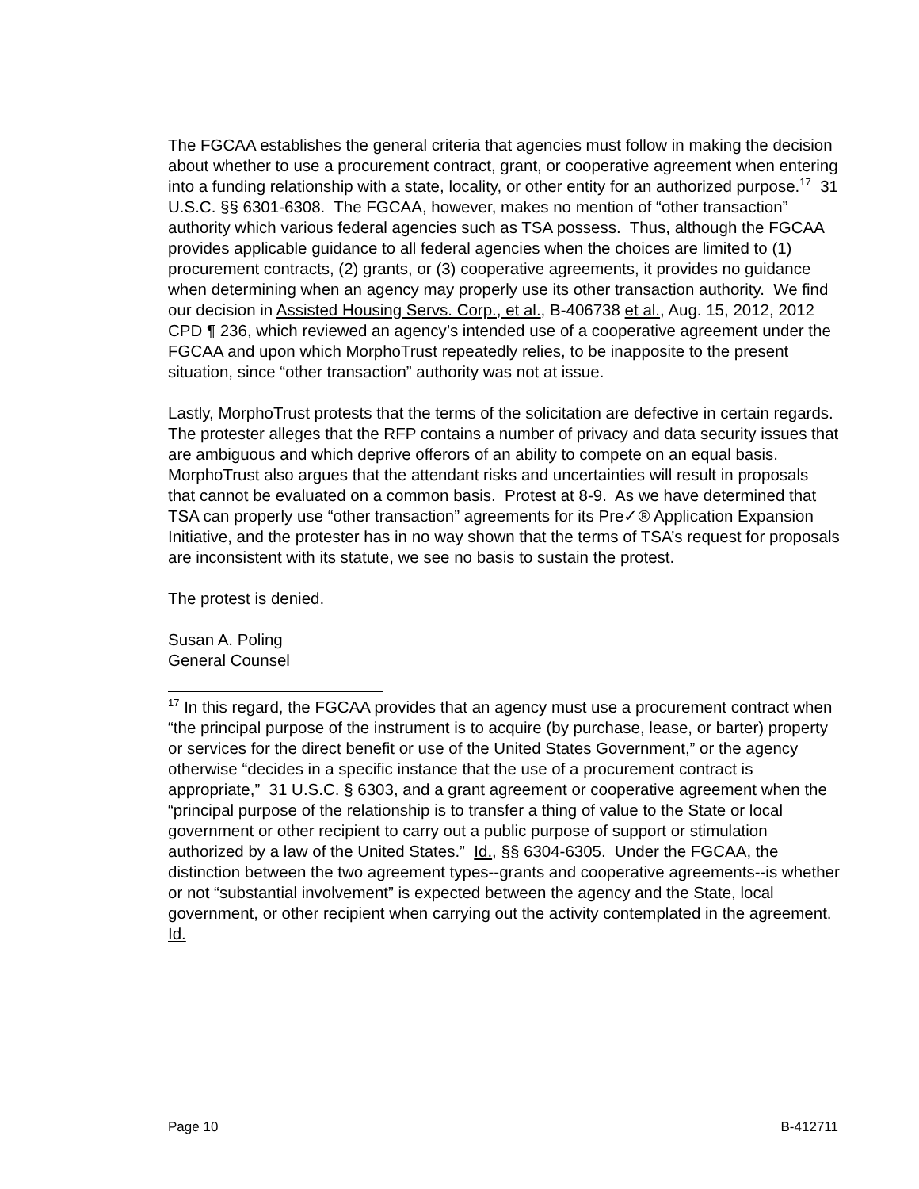The FGCAA establishes the general criteria that agencies must follow in making the decision about whether to use a procurement contract, grant, or cooperative agreement when entering into a funding relationship with a state, locality, or other entity for an authorized purpose.<sup>17</sup> 31 U.S.C. §§ 6301-6308. The FGCAA, however, makes no mention of “other transaction” authority which various federal agencies such as TSA possess. Thus, although the FGCAA provides applicable guidance to all federal agencies when the choices are limited to (1) procurement contracts, (2) grants, or (3) cooperative agreements, it provides no guidance when determining when an agency may properly use its other transaction authority. We find our decision in Assisted Housing Servs. Corp., et al., B-406738 et al., Aug. 15, 2012, 2012 CPD ¶ 236, which reviewed an agency’s intended use of a cooperative agreement under the FGCAA and upon which MorphoTrust repeatedly relies, to be inapposite to the present situation, since “other transaction” authority was not at issue.
Lastly, MorphoTrust protests that the terms of the solicitation are defective in certain regards. The protester alleges that the RFP contains a number of privacy and data security issues that are ambiguous and which deprive offerors of an ability to compete on an equal basis. MorphoTrust also argues that the attendant risks and uncertainties will result in proposals that cannot be evaluated on a common basis. Protest at 8-9. As we have determined that TSA can properly use “other transaction” agreements for its Pre✓® Application Expansion Initiative, and the protester has in no way shown that the terms of TSA’s request for proposals are inconsistent with its statute, we see no basis to sustain the protest.
The protest is denied.
Susan A. Poling
General Counsel
<sup>17</sup> In this regard, the FGCAA provides that an agency must use a procurement contract when “the principal purpose of the instrument is to acquire (by purchase, lease, or barter) property or services for the direct benefit or use of the United States Government,” or the agency otherwise “decides in a specific instance that the use of a procurement contract is appropriate,” 31 U.S.C. § 6303, and a grant agreement or cooperative agreement when the “principal purpose of the relationship is to transfer a thing of value to the State or local government or other recipient to carry out a public purpose of support or stimulation authorized by a law of the United States.” Id., §§ 6304-6305. Under the FGCAA, the distinction between the two agreement types--grants and cooperative agreements--is whether or not “substantial involvement” is expected between the agency and the State, local government, or other recipient when carrying out the activity contemplated in the agreement. Id.
Page 10 B-412711